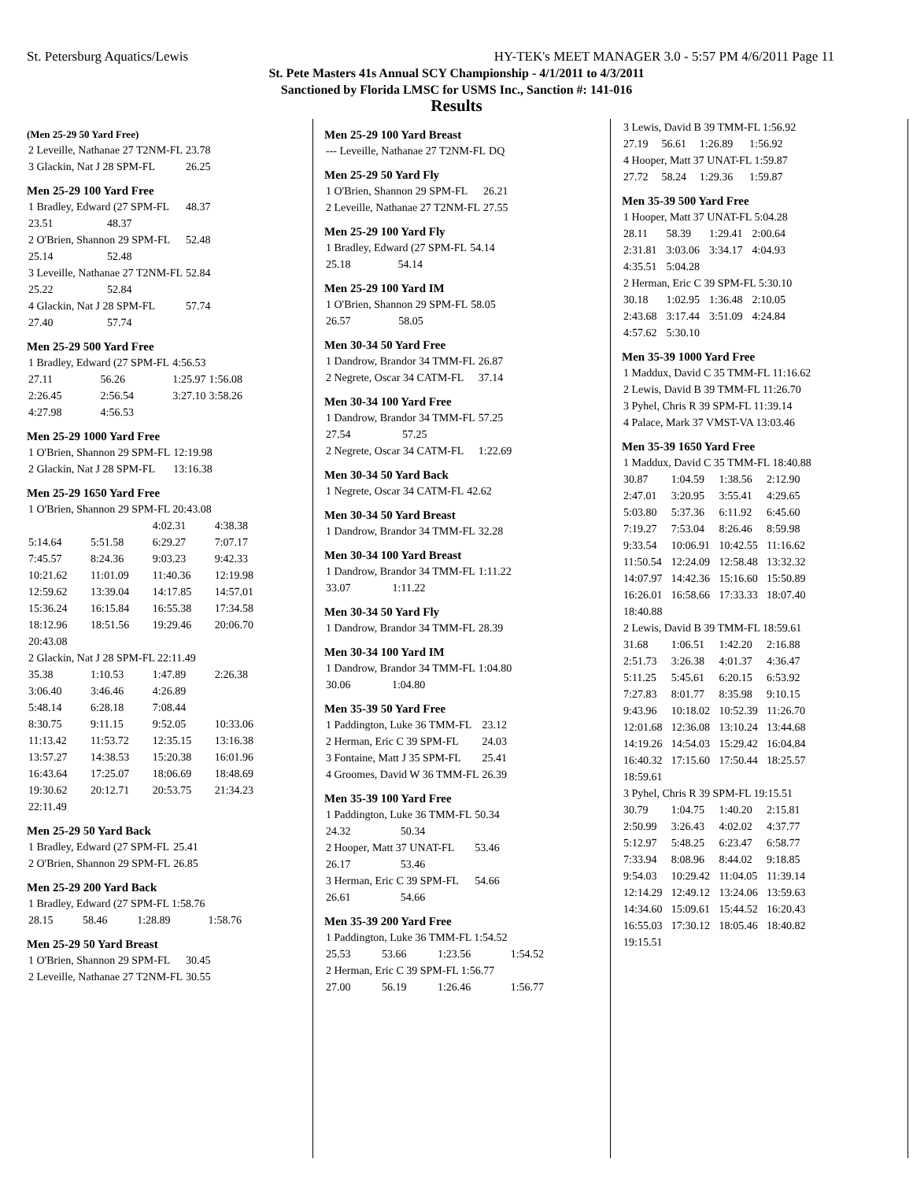St. Petersburg Aquatics/Lewis HY-TEK's MEET MANAGER 3.0 - 5:57 PM 4/6/2011 Page 11
St. Pete Masters 41s Annual SCY Championship - 4/1/2011 to 4/3/2011
Sanctioned by Florida LMSC for USMS Inc., Sanction #: 141-016
Results
(Men 25-29 50 Yard Free)
| 2 Leveille, Nathanae 27 T2NM-FL | 23.78 |
| 3 Glackin, Nat J 28 SPM-FL | 26.25 |
Men 25-29 100 Yard Free
| 1 Bradley, Edward (27 SPM-FL | | 48.37 |
| 23.51 | 48.37 | |
| 2 O'Brien, Shannon 29 SPM-FL | | 52.48 |
| 25.14 | 52.48 | |
| 3 Leveille, Nathanae 27 T2NM-FL | | 52.84 |
| 25.22 | 52.84 | |
| 4 Glackin, Nat J 28 SPM-FL | | 57.74 |
| 27.40 | 57.74 | |
Men 25-29 500 Yard Free
| 1 Bradley, Edward (27 SPM-FL | | 4:56.53 | |
| 27.11 | 56.26 | 1:25.97 | 1:56.08 |
| 2:26.45 | 2:56.54 | 3:27.10 | 3:58.26 |
| 4:27.98 | 4:56.53 | | |
Men 25-29 1000 Yard Free
| 1 O'Brien, Shannon 29 SPM-FL | 12:19.98 |
| 2 Glackin, Nat J 28 SPM-FL | 13:16.38 |
Men 25-29 1650 Yard Free
| 1 O'Brien, Shannon 29 SPM-FL 20:43.08 | | | |
| | | 4:02.31 | 4:38.38 |
| 5:14.64 | 5:51.58 | 6:29.27 | 7:07.17 |
| 7:45.57 | 8:24.36 | 9:03.23 | 9:42.33 |
| 10:21.62 | 11:01.09 | 11:40.36 | 12:19.98 |
| 12:59.62 | 13:39.04 | 14:17.85 | 14:57.01 |
| 15:36.24 | 16:15.84 | 16:55.38 | 17:34.58 |
| 18:12.96 | 18:51.56 | 19:29.46 | 20:06.70 |
| 20:43.08 | | | |
| 2 Glackin, Nat J 28 SPM-FL 22:11.49 | | | |
| 35.38 | 1:10.53 | 1:47.89 | 2:26.38 |
| 3:06.40 | 3:46.46 | 4:26.89 | |
| 5:48.14 | 6:28.18 | 7:08.44 | |
| 8:30.75 | 9:11.15 | 9:52.05 | 10:33.06 |
| 11:13.42 | 11:53.72 | 12:35.15 | 13:16.38 |
| 13:57.27 | 14:38.53 | 15:20.38 | 16:01.96 |
| 16:43.64 | 17:25.07 | 18:06.69 | 18:48.69 |
| 19:30.62 | 20:12.71 | 20:53.75 | 21:34.23 |
| 22:11.49 | | | |
Men 25-29 50 Yard Back
| 1 Bradley, Edward (27 SPM-FL | 25.41 |
| 2 O'Brien, Shannon 29 SPM-FL | 26.85 |
Men 25-29 200 Yard Back
| 1 Bradley, Edward (27 SPM-FL 1:58.76 | | | |
| 28.15 | 58.46 | 1:28.89 | 1:58.76 |
Men 25-29 50 Yard Breast
| 1 O'Brien, Shannon 29 SPM-FL | 30.45 |
| 2 Leveille, Nathanae 27 T2NM-FL | 30.55 |
Men 25-29 100 Yard Breast
| --- Leveille, Nathanae 27 T2NM-FL | DQ |
Men 25-29 50 Yard Fly
| 1 O'Brien, Shannon 29 SPM-FL | 26.21 |
| 2 Leveille, Nathanae 27 T2NM-FL | 27.55 |
Men 25-29 100 Yard Fly
| 1 Bradley, Edward (27 SPM-FL | | 54.14 |
| 25.18 | 54.14 | |
Men 25-29 100 Yard IM
| 1 O'Brien, Shannon 29 SPM-FL | | 58.05 |
| 26.57 | 58.05 | |
Men 30-34 50 Yard Free
| 1 Dandrow, Brandor 34 TMM-FL | 26.87 |
| 2 Negrete, Oscar 34 CATM-FL | 37.14 |
Men 30-34 100 Yard Free
| 1 Dandrow, Brandor 34 TMM-FL | | 57.25 |
| 27.54 | 57.25 | |
| 2 Negrete, Oscar 34 CATM-FL | | 1:22.69 |
Men 30-34 50 Yard Back
| 1 Negrete, Oscar 34 CATM-FL | 42.62 |
Men 30-34 50 Yard Breast
| 1 Dandrow, Brandor 34 TMM-FL | 32.28 |
Men 30-34 100 Yard Breast
| 1 Dandrow, Brandor 34 TMM-FL | | 1:11.22 |
| 33.07 | 1:11.22 | |
Men 30-34 50 Yard Fly
| 1 Dandrow, Brandor 34 TMM-FL | 28.39 |
Men 30-34 100 Yard IM
| 1 Dandrow, Brandor 34 TMM-FL | | 1:04.80 |
| 30.06 | 1:04.80 | |
Men 35-39 50 Yard Free
| 1 Paddington, Luke 36 TMM-FL | 23.12 |
| 2 Herman, Eric C 39 SPM-FL | 24.03 |
| 3 Fontaine, Matt J 35 SPM-FL | 25.41 |
| 4 Groomes, David W 36 TMM-FL | 26.39 |
Men 35-39 100 Yard Free
| 1 Paddington, Luke 36 TMM-FL | | 50.34 |
| 24.32 | 50.34 | |
| 2 Hooper, Matt 37 UNAT-FL | | 53.46 |
| 26.17 | 53.46 | |
| 3 Herman, Eric C 39 SPM-FL | | 54.66 |
| 26.61 | 54.66 | |
Men 35-39 200 Yard Free
| 1 Paddington, Luke 36 TMM-FL 1:54.52 | | | |
| 25.53 | 53.66 | 1:23.56 | 1:54.52 |
| 2 Herman, Eric C 39 SPM-FL 1:56.77 | | | |
| 27.00 | 56.19 | 1:26.46 | 1:56.77 |
| 3 Lewis, David B 39 TMM-FL 1:56.92 | | | |
| 27.19 | 56.61 | 1:26.89 | 1:56.92 |
| 4 Hooper, Matt 37 UNAT-FL 1:59.87 | | | |
| 27.72 | 58.24 | 1:29.36 | 1:59.87 |
Men 35-39 500 Yard Free
| 1 Hooper, Matt 37 UNAT-FL 5:04.28 | | | |
| 28.11 | 58.39 | 1:29.41 | 2:00.64 |
| 2:31.81 | 3:03.06 | 3:34.17 | 4:04.93 |
| 4:35.51 | 5:04.28 | | |
| 2 Herman, Eric C 39 SPM-FL 5:30.10 | | | |
| 30.18 | 1:02.95 | 1:36.48 | 2:10.05 |
| 2:43.68 | 3:17.44 | 3:51.09 | 4:24.84 |
| 4:57.62 | 5:30.10 | | |
Men 35-39 1000 Yard Free
| 1 Maddux, David C 35 TMM-FL 11:16.62 |
| 2 Lewis, David B 39 TMM-FL 11:26.70 |
| 3 Pyhel, Chris R 39 SPM-FL 11:39.14 |
| 4 Palace, Mark 37 VMST-VA 13:03.46 |
Men 35-39 1650 Yard Free
| 1 Maddux, David C 35 TMM-FL 18:40.88 | | | |
| 30.87 | 1:04.59 | 1:38.56 | 2:12.90 |
| 2:47.01 | 3:20.95 | 3:55.41 | 4:29.65 |
| 5:03.80 | 5:37.36 | 6:11.92 | 6:45.60 |
| 7:19.27 | 7:53.04 | 8:26.46 | 8:59.98 |
| 9:33.54 | 10:06.91 | 10:42.55 | 11:16.62 |
| 11:50.54 | 12:24.09 | 12:58.48 | 13:32.32 |
| 14:07.97 | 14:42.36 | 15:16.60 | 15:50.89 |
| 16:26.01 | 16:58.66 | 17:33.33 | 18:07.40 |
| 18:40.88 | | | |
| 2 Lewis, David B 39 TMM-FL 18:59.61 | | | |
| 31.68 | 1:06.51 | 1:42.20 | 2:16.88 |
| 2:51.73 | 3:26.38 | 4:01.37 | 4:36.47 |
| 5:11.25 | 5:45.61 | 6:20.15 | 6:53.92 |
| 7:27.83 | 8:01.77 | 8:35.98 | 9:10.15 |
| 9:43.96 | 10:18.02 | 10:52.39 | 11:26.70 |
| 12:01.68 | 12:36.08 | 13:10.24 | 13:44.68 |
| 14:19.26 | 14:54.03 | 15:29.42 | 16:04.84 |
| 16:40.32 | 17:15.60 | 17:50.44 | 18:25.57 |
| 18:59.61 | | | |
| 3 Pyhel, Chris R 39 SPM-FL 19:15.51 | | | |
| 30.79 | 1:04.75 | 1:40.20 | 2:15.81 |
| 2:50.99 | 3:26.43 | 4:02.02 | 4:37.77 |
| 5:12.97 | 5:48.25 | 6:23.47 | 6:58.77 |
| 7:33.94 | 8:08.96 | 8:44.02 | 9:18.85 |
| 9:54.03 | 10:29.42 | 11:04.05 | 11:39.14 |
| 12:14.29 | 12:49.12 | 13:24.06 | 13:59.63 |
| 14:34.60 | 15:09.61 | 15:44.52 | 16:20.43 |
| 16:55.03 | 17:30.12 | 18:05.46 | 18:40.82 |
| 19:15.51 | | | |